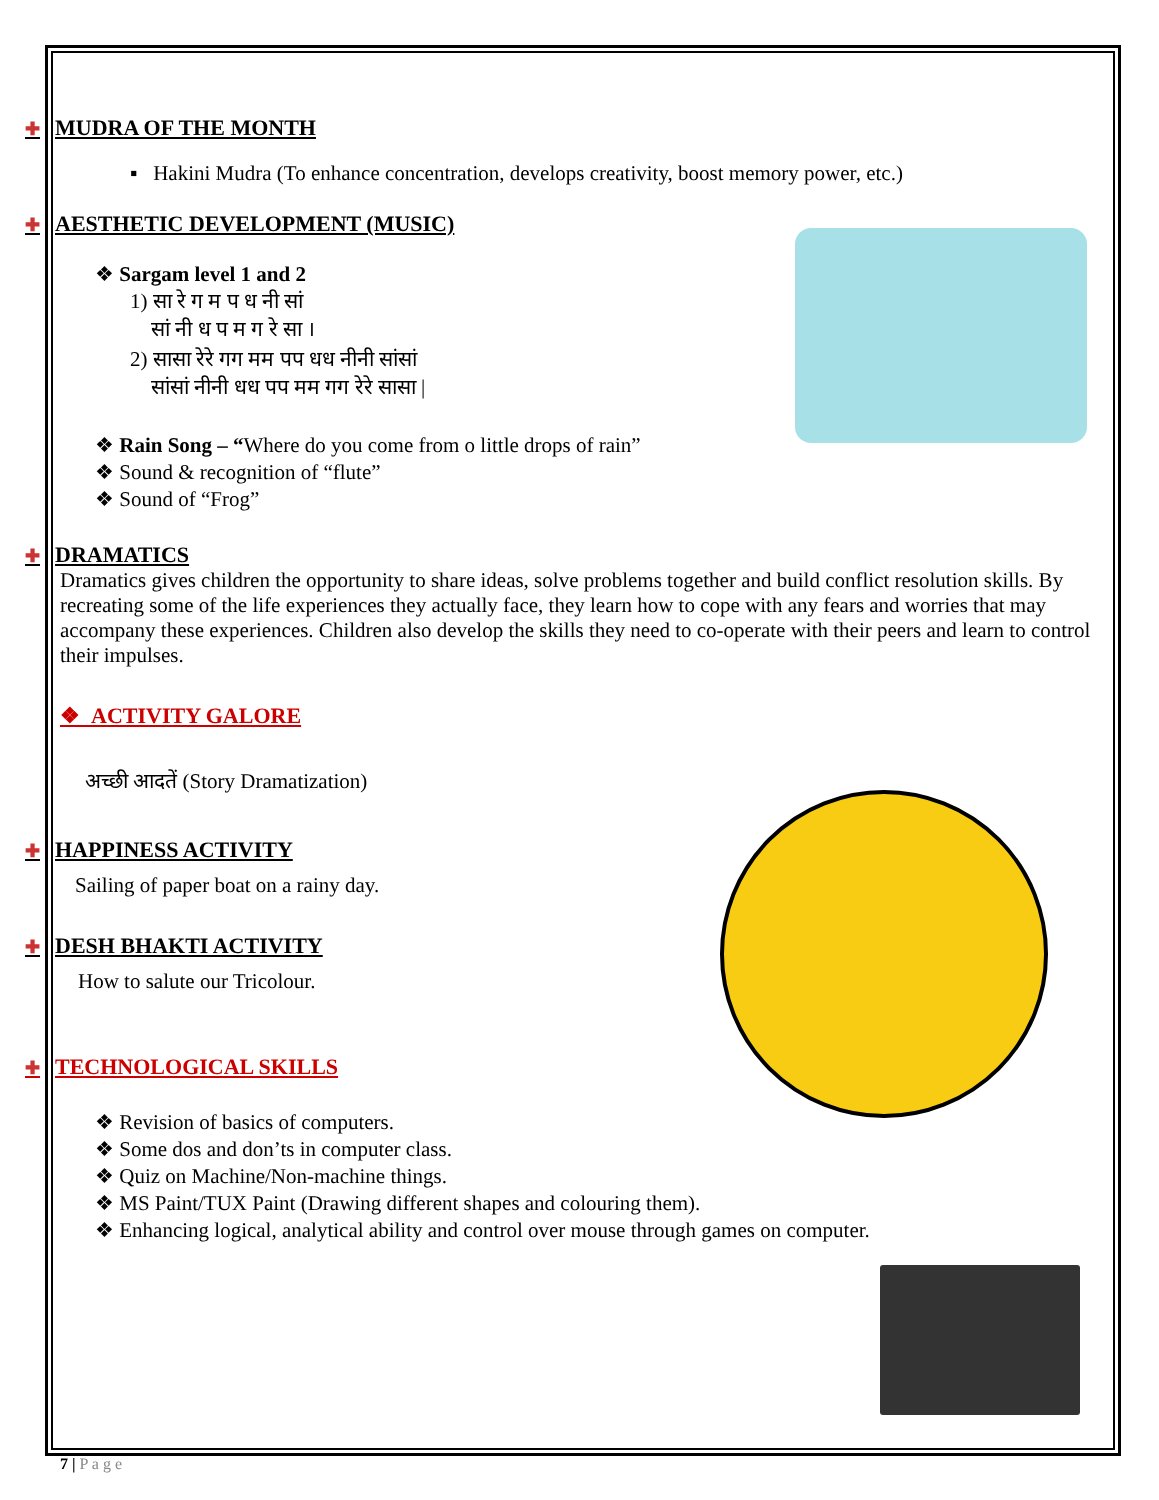✚ MUDRA OF THE MONTH
▪ Hakini Mudra (To enhance concentration, develops creativity, boost memory power, etc.)
✚ AESTHETIC DEVELOPMENT (MUSIC)
❖ Sargam level 1 and 2
1) सा रे ग म प ध नी सां
सां नी ध प म ग रे सा ।
2) सासा रेरे गग मम पप धध नीनी सांसां
सांसां नीनी धध पप मम गग रेरे सासा |
❖ Rain Song – “Where do you come from o little drops of rain”
❖ Sound & recognition of “flute”
❖ Sound of “Frog”
✚ DRAMATICS
Dramatics gives children the opportunity to share ideas, solve problems together and build conflict resolution skills. By recreating some of the life experiences they actually face, they learn how to cope with any fears and worries that may accompany these experiences. Children also develop the skills they need to co-operate with their peers and learn to control their impulses.
❖ ACTIVITY GALORE
अच्छी आदतें (Story Dramatization)
✚ HAPPINESS ACTIVITY
Sailing of paper boat on a rainy day.
✚ DESH BHAKTI ACTIVITY
How to salute our Tricolour.
✚ TECHNOLOGICAL SKILLS
❖ Revision of basics of computers.
❖ Some dos and don’ts in computer class.
❖ Quiz on Machine/Non-machine things.
❖ MS Paint/TUX Paint (Drawing different shapes and colouring them).
❖ Enhancing logical, analytical ability and control over mouse through games on computer.
7 | P a g e